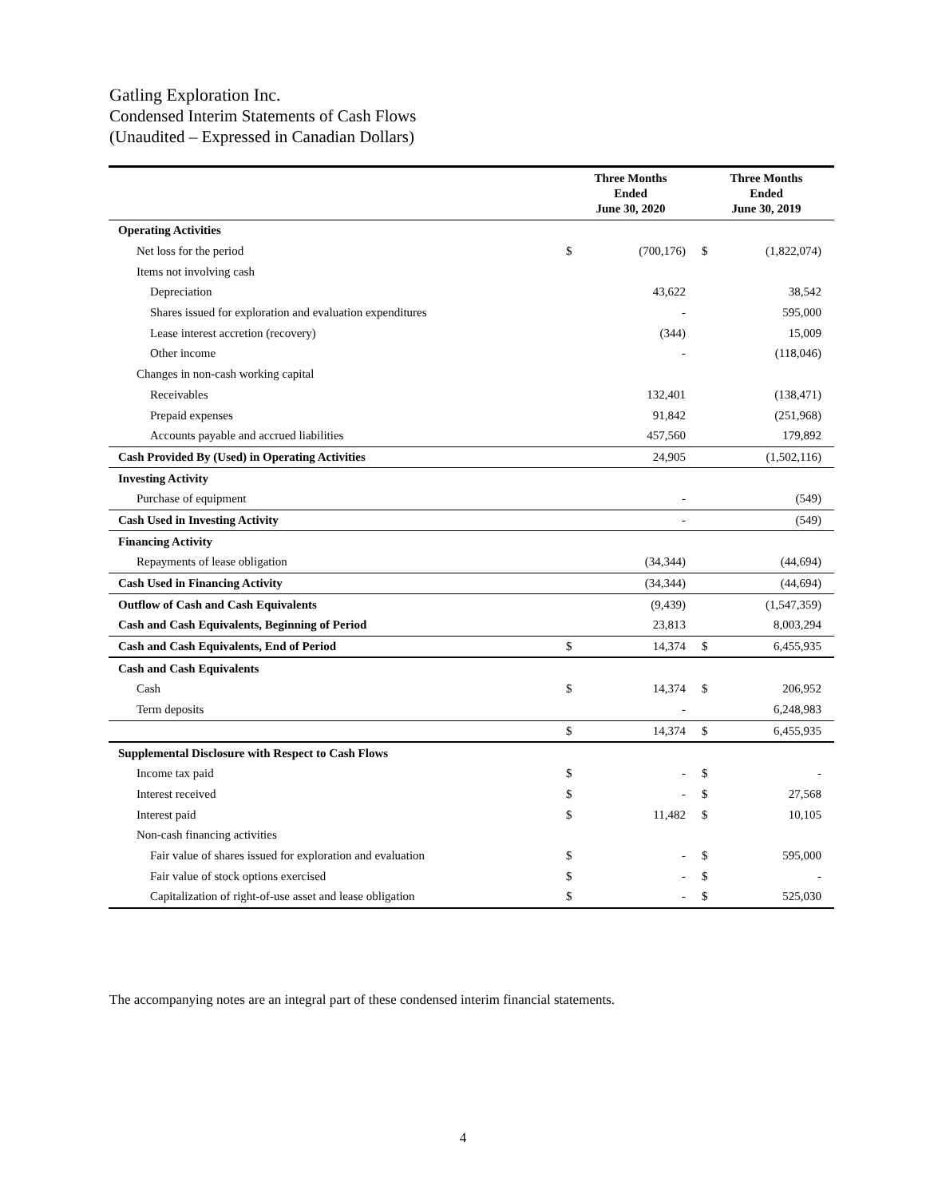Gatling Exploration Inc.
Condensed Interim Statements of Cash Flows
(Unaudited – Expressed in Canadian Dollars)
| | Three Months Ended June 30, 2020 | | Three Months Ended June 30, 2019 | |
| --- | --- | --- | --- | --- |
| Operating Activities | | | | |
| Net loss for the period | $ | (700,176) | $ | (1,822,074) |
| Items not involving cash | | | | |
| Depreciation | | 43,622 | | 38,542 |
| Shares issued for exploration and evaluation expenditures | | - | | 595,000 |
| Lease interest accretion (recovery) | | (344) | | 15,009 |
| Other income | | - | | (118,046) |
| Changes in non-cash working capital | | | | |
| Receivables | | 132,401 | | (138,471) |
| Prepaid expenses | | 91,842 | | (251,968) |
| Accounts payable and accrued liabilities | | 457,560 | | 179,892 |
| Cash Provided By (Used) in Operating Activities | | 24,905 | | (1,502,116) |
| Investing Activity | | | | |
| Purchase of equipment | | - | | (549) |
| Cash Used in Investing Activity | | - | | (549) |
| Financing Activity | | | | |
| Repayments of lease obligation | | (34,344) | | (44,694) |
| Cash Used in Financing Activity | | (34,344) | | (44,694) |
| Outflow of Cash and Cash Equivalents | | (9,439) | | (1,547,359) |
| Cash and Cash Equivalents, Beginning of Period | | 23,813 | | 8,003,294 |
| Cash and Cash Equivalents, End of Period | $ | 14,374 | $ | 6,455,935 |
| Cash and Cash Equivalents | | | | |
| Cash | $ | 14,374 | $ | 206,952 |
| Term deposits | | - | | 6,248,983 |
| | $ | 14,374 | $ | 6,455,935 |
| Supplemental Disclosure with Respect to Cash Flows | | | | |
| Income tax paid | $ | - | $ | - |
| Interest received | $ | - | $ | 27,568 |
| Interest paid | $ | 11,482 | $ | 10,105 |
| Non-cash financing activities | | | | |
| Fair value of shares issued for exploration and evaluation | $ | - | $ | 595,000 |
| Fair value of stock options exercised | $ | - | $ | - |
| Capitalization of right-of-use asset and lease obligation | $ | - | $ | 525,030 |
The accompanying notes are an integral part of these condensed interim financial statements.
4